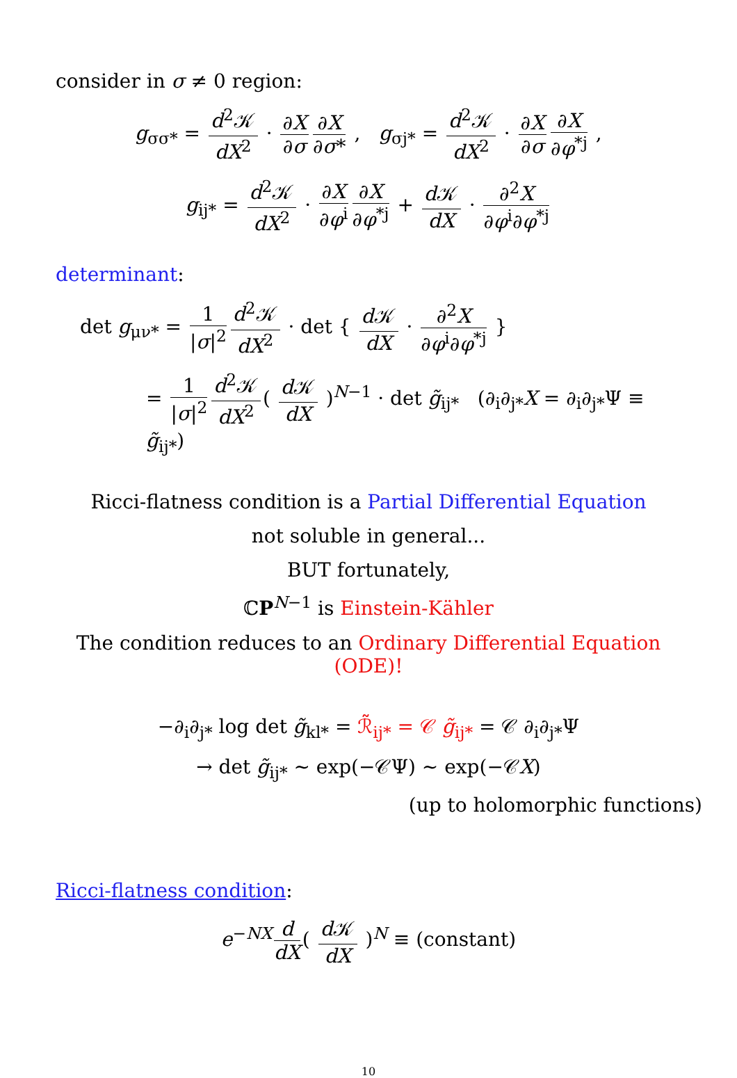consider in σ ≠ 0 region:
g<sub>σσ*</sub> = d<sup>2</sup>𝒦 dX<sup>2</sup> · ∂X ∂σ ∂X ∂σ* , g<sub>σj*</sub> = d<sup>2</sup>𝒦 dX<sup>2</sup> · ∂X ∂σ ∂X ∂φ<sup>*j</sup> ,
g<sub>ij*</sub> = d<sup>2</sup>𝒦 dX<sup>2</sup> · ∂X ∂φ<sup>i</sup> ∂X ∂φ<sup>*j</sup> + d 𝒦 dX · ∂<sup>2</sup>X ∂φ<sup>i</sup>∂φ<sup>*j</sup>
determinant:
det g<sub>μν*</sub> = 1 |σ|<sup>2</sup> d<sup>2</sup>𝒦 dX<sup>2</sup> · det { d 𝒦 dX · ∂<sup>2</sup>X ∂φ<sup>i</sup>∂φ<sup>*j</sup> }
= 1 |σ|<sup>2</sup> d<sup>2</sup>𝒦 dX<sup>2</sup> ( d 𝒦 dX )<sup>N−1</sup> · det g̃<sub>ij*</sub> (∂<sub>i</sub>∂<sub>j*</sub>X = ∂<sub>i</sub>∂<sub>j*</sub>Ψ ≡ g̃<sub>ij*</sub>)
Ricci-flatness condition is a Partial Differential Equation
not soluble in general...
BUT fortunately,
ℂP<sup>N−1</sup> is Einstein-Kähler
The condition reduces to an Ordinary Differential Equation (ODE)!
−∂<sub>i</sub>∂<sub>j*</sub> log det g̃<sub>kl*</sub> = ℛ̃<sub>ij*</sub> = 𝒞 g̃<sub>ij*</sub> = 𝒞 ∂<sub>i</sub>∂<sub>j*</sub>Ψ
→ det g̃<sub>ij*</sub> ∼ exp(−𝒞Ψ) ∼ exp(−𝒞X)
(up to holomorphic functions)
Ricci-flatness condition:
e<sup>−NX</sup> d dX ( d 𝒦 dX )<sup>N</sup> ≡ (constant)
10